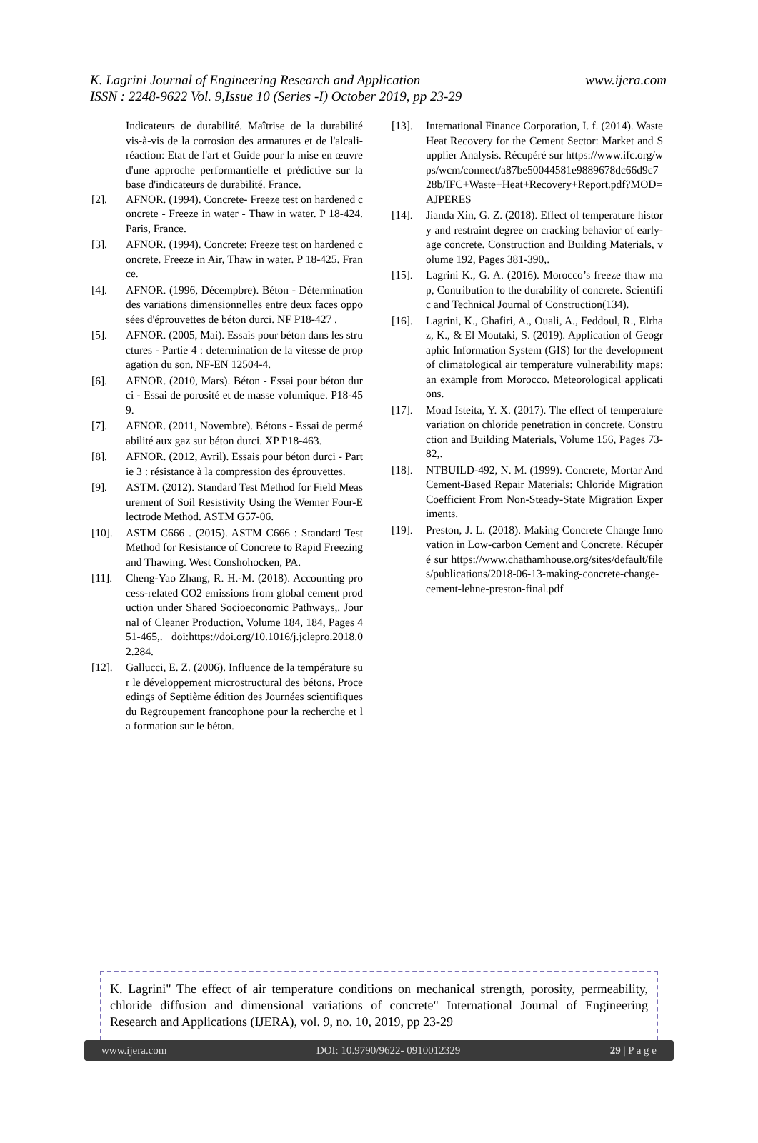K. Lagrini Journal of Engineering Research and Application
www.ijera.com
ISSN : 2248-9622 Vol. 9,Issue 10 (Series -I) October 2019, pp 23-29
Indicateurs de durabilité. Maîtrise de la durabilité vis-à-vis de la corrosion des armatures et de l'alcali-réaction: Etat de l'art et Guide pour la mise en œuvre d'une approche performantielle et prédictive sur la base d'indicateurs de durabilité. France.
[2]. AFNOR. (1994). Concrete- Freeze test on hardened concrete - Freeze in water - Thaw in water. P 18-424. Paris, France.
[3]. AFNOR. (1994). Concrete: Freeze test on hardened concrete. Freeze in Air, Thaw in water. P 18-425. France.
[4]. AFNOR. (1996, Décempbre). Béton - Détermination des variations dimensionnelles entre deux faces opposées d'éprouvettes de béton durci. NF P18-427 .
[5]. AFNOR. (2005, Mai). Essais pour béton dans les structures - Partie 4 : determination de la vitesse de propagation du son. NF-EN 12504-4.
[6]. AFNOR. (2010, Mars). Béton - Essai pour béton durci - Essai de porosité et de masse volumique. P18-459.
[7]. AFNOR. (2011, Novembre). Bétons - Essai de perméabilité aux gaz sur béton durci. XP P18-463.
[8]. AFNOR. (2012, Avril). Essais pour béton durci - Partie 3 : résistance à la compression des éprouvettes.
[9]. ASTM. (2012). Standard Test Method for Field Measurement of Soil Resistivity Using the Wenner Four-Electrode Method. ASTM G57-06.
[10]. ASTM C666 . (2015). ASTM C666 : Standard Test Method for Resistance of Concrete to Rapid Freezing and Thawing. West Conshohocken, PA.
[11]. Cheng-Yao Zhang, R. H.-M. (2018). Accounting process-related CO2 emissions from global cement production under Shared Socioeconomic Pathways,. Journal of Cleaner Production, Volume 184, 184, Pages 451-465,. doi:https://doi.org/10.1016/j.jclepro.2018.02.284.
[12]. Gallucci, E. Z. (2006). Influence de la température sur le développement microstructural des bétons. Proceedings of Septième édition des Journées scientifiques du Regroupement francophone pour la recherche et la formation sur le béton.
[13]. International Finance Corporation, I. f. (2014). Waste Heat Recovery for the Cement Sector: Market and Supplier Analysis. Récupéré sur https://www.ifc.org/wps/wcm/connect/a87be50044581e9889678dc66d9c728b/IFC+Waste+Heat+Recovery+Report.pdf?MOD=AJPERES
[14]. Jianda Xin, G. Z. (2018). Effect of temperature history and restraint degree on cracking behavior of early-age concrete. Construction and Building Materials, volume 192, Pages 381-390,.
[15]. Lagrini K., G. A. (2016). Morocco’s freeze thaw map, Contribution to the durability of concrete. Scientific and Technical Journal of Construction(134).
[16]. Lagrini, K., Ghafiri, A., Ouali, A., Feddoul, R., Elrhaz, K., & El Moutaki, S. (2019). Application of Geographic Information System (GIS) for the development of climatological air temperature vulnerability maps: an example from Morocco. Meteorological applications.
[17]. Moad Isteita, Y. X. (2017). The effect of temperature variation on chloride penetration in concrete. Construction and Building Materials, Volume 156, Pages 73-82,.
[18]. NTBUILD-492, N. M. (1999). Concrete, Mortar And Cement-Based Repair Materials: Chloride Migration Coefficient From Non-Steady-State Migration Experiments.
[19]. Preston, J. L. (2018). Making Concrete Change Innovation in Low-carbon Cement and Concrete. Récupéré sur https://www.chathamhouse.org/sites/default/files/publications/2018-06-13-making-concrete-change-cement-lehne-preston-final.pdf
K. Lagrini" The effect of air temperature conditions on mechanical strength, porosity, permeability, chloride diffusion and dimensional variations of concrete" International Journal of Engineering Research and Applications (IJERA), vol. 9, no. 10, 2019, pp 23-29
www.ijera.com DOI: 10.9790/9622- 0910012329 29 | P a g e